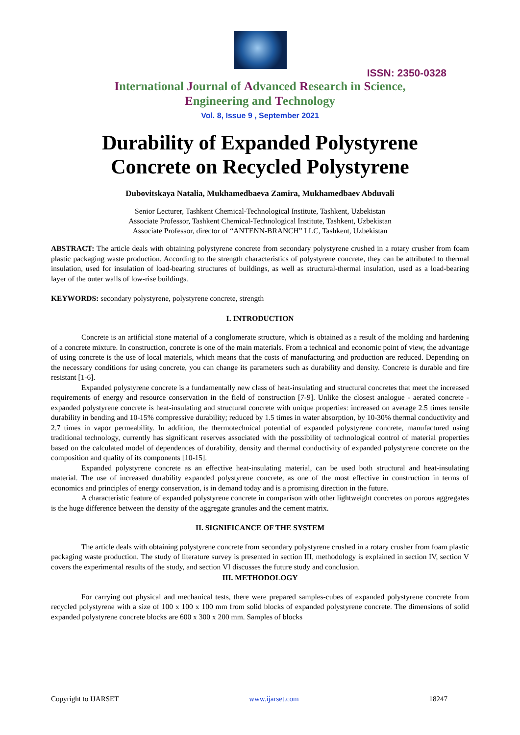ISSN: 2350-0328
International Journal of Advanced Research in Science,
Engineering and Technology
Vol. 8, Issue 9 , September 2021
Durability of Expanded Polystyrene
Concrete on Recycled Polystyrene
Dubovitskaya Natalia, Mukhamedbaeva Zamira, Mukhamedbaev Abduvali
Senior Lecturer, Tashkent Chemical-Technological Institute, Tashkent, Uzbekistan
Associate Professor, Tashkent Chemical-Technological Institute, Tashkent, Uzbekistan
Associate Professor, director of “ANTENN-BRANCH” LLC, Tashkent, Uzbekistan
ABSTRACT: The article deals with obtaining polystyrene concrete from secondary polystyrene crushed in a rotary crusher from foam plastic packaging waste production. According to the strength characteristics of polystyrene concrete, they can be attributed to thermal insulation, used for insulation of load-bearing structures of buildings, as well as structural-thermal insulation, used as a load-bearing layer of the outer walls of low-rise buildings.
KEYWORDS: secondary polystyrene, polystyrene concrete, strength
I. INTRODUCTION
Concrete is an artificial stone material of a conglomerate structure, which is obtained as a result of the molding and hardening of a concrete mixture. In construction, concrete is one of the main materials. From a technical and economic point of view, the advantage of using concrete is the use of local materials, which means that the costs of manufacturing and production are reduced. Depending on the necessary conditions for using concrete, you can change its parameters such as durability and density. Concrete is durable and fire resistant [1-6].
Expanded polystyrene concrete is a fundamentally new class of heat-insulating and structural concretes that meet the increased requirements of energy and resource conservation in the field of construction [7-9]. Unlike the closest analogue - aerated concrete - expanded polystyrene concrete is heat-insulating and structural concrete with unique properties: increased on average 2.5 times tensile durability in bending and 10-15% compressive durability; reduced by 1.5 times in water absorption, by 10-30% thermal conductivity and 2.7 times in vapor permeability. In addition, the thermotechnical potential of expanded polystyrene concrete, manufactured using traditional technology, currently has significant reserves associated with the possibility of technological control of material properties based on the calculated model of dependences of durability, density and thermal conductivity of expanded polystyrene concrete on the composition and quality of its components [10-15].
Expanded polystyrene concrete as an effective heat-insulating material, can be used both structural and heat-insulating material. The use of increased durability expanded polystyrene concrete, as one of the most effective in construction in terms of economics and principles of energy conservation, is in demand today and is a promising direction in the future.
A characteristic feature of expanded polystyrene concrete in comparison with other lightweight concretes on porous aggregates is the huge difference between the density of the aggregate granules and the cement matrix.
II. SIGNIFICANCE OF THE SYSTEM
The article deals with obtaining polystyrene concrete from secondary polystyrene crushed in a rotary crusher from foam plastic packaging waste production. The study of literature survey is presented in section III, methodology is explained in section IV, section V covers the experimental results of the study, and section VI discusses the future study and conclusion.
III. METHODOLOGY
For carrying out physical and mechanical tests, there were prepared samples-cubes of expanded polystyrene concrete from recycled polystyrene with a size of 100 x 100 x 100 mm from solid blocks of expanded polystyrene concrete. The dimensions of solid expanded polystyrene concrete blocks are 600 x 300 x 200 mm. Samples of blocks
Copyright to IJARSET www.ijarset.com 18247